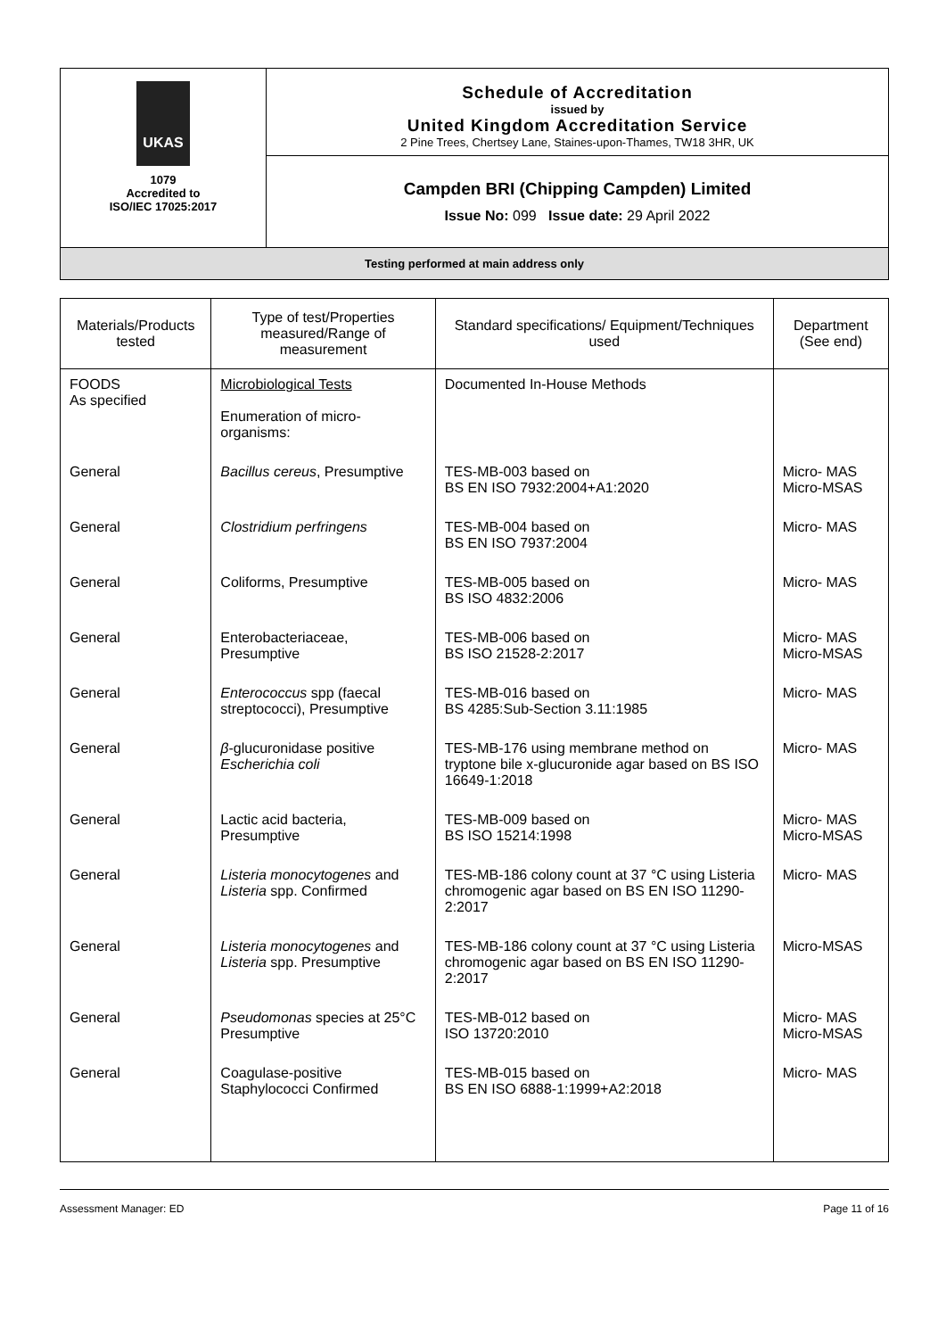UKAS
1079
Accredited to
ISO/IEC 17025:2017
Schedule of Accreditation
issued by
United Kingdom Accreditation Service
2 Pine Trees, Chertsey Lane, Staines-upon-Thames, TW18 3HR, UK
Campden BRI (Chipping Campden) Limited
Issue No: 099 Issue date: 29 April 2022
Testing performed at main address only
| Materials/Products tested | Type of test/Properties measured/Range of measurement | Standard specifications/ Equipment/Techniques used | Department (See end) |
| --- | --- | --- | --- |
| FOODS As specified | Microbiological Tests Enumeration of micro-organisms: | Documented In-House Methods | |
| General | Bacillus cereus , Presumptive | TES-MB-003 based on BS EN ISO 7932:2004+A1:2020 | Micro- MAS Micro-MSAS |
| General | Clostridium perfringens | TES-MB-004 based on BS EN ISO 7937:2004 | Micro- MAS |
| General | Coliforms, Presumptive | TES-MB-005 based on BS ISO 4832:2006 | Micro- MAS |
| General | Enterobacteriaceae, Presumptive | TES-MB-006 based on BS ISO 21528-2:2017 | Micro- MAS Micro-MSAS |
| General | Enterococcus spp (faecal streptococci), Presumptive | TES-MB-016 based on BS 4285:Sub-Section 3.11:1985 | Micro- MAS |
| General | β -glucuronidase positive Escherichia coli | TES-MB-176 using membrane method on tryptone bile x-glucuronide agar based on BS ISO 16649-1:2018 | Micro- MAS |
| General | Lactic acid bacteria, Presumptive | TES-MB-009 based on BS ISO 15214:1998 | Micro- MAS Micro-MSAS |
| General | Listeria monocytogenes and Listeria spp. Confirmed | TES-MB-186 colony count at 37 °C using Listeria chromogenic agar based on BS EN ISO 11290-2:2017 | Micro- MAS |
| General | Listeria monocytogenes and Listeria spp. Presumptive | TES-MB-186 colony count at 37 °C using Listeria chromogenic agar based on BS EN ISO 11290-2:2017 | Micro-MSAS |
| General | Pseudomonas species at 25°C Presumptive | TES-MB-012 based on ISO 13720:2010 | Micro- MAS Micro-MSAS |
| General | Coagulase-positive Staphylococci Confirmed | TES-MB-015 based on BS EN ISO 6888-1:1999+A2:2018 | Micro- MAS |
Assessment Manager: ED Page 11 of 16